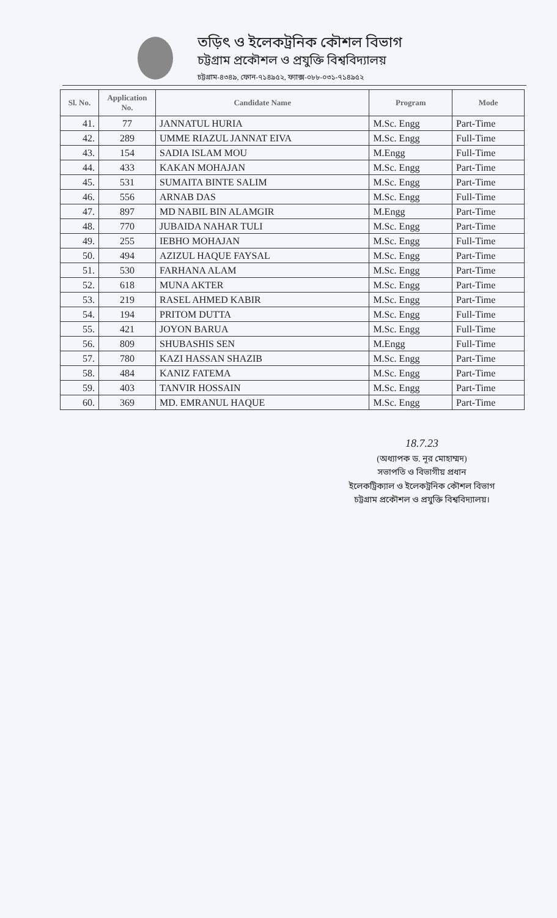তড়িৎ ও ইলেকট্রনিক কৌশল বিভাগ
চট্টগ্রাম প্রকৌশল ও প্রযুক্তি বিশ্ববিদ্যালয়
চট্টগ্রাম-৪৩৪৯, ফোন-৭১৪৯৫২, ফ্যাক্স-০৮৮-০৩১-৭১৪৯৫২
| Sl. No. | Application No. | Candidate Name | Program | Mode |
| --- | --- | --- | --- | --- |
| 41. | 77 | JANNATUL HURIA | M.Sc. Engg | Part-Time |
| 42. | 289 | UMME RIAZUL JANNAT EIVA | M.Sc. Engg | Full-Time |
| 43. | 154 | SADIA ISLAM MOU | M.Engg | Full-Time |
| 44. | 433 | KAKAN MOHAJAN | M.Sc. Engg | Part-Time |
| 45. | 531 | SUMAITA BINTE SALIM | M.Sc. Engg | Part-Time |
| 46. | 556 | ARNAB DAS | M.Sc. Engg | Full-Time |
| 47. | 897 | MD NABIL BIN ALAMGIR | M.Engg | Part-Time |
| 48. | 770 | JUBAIDA NAHAR TULI | M.Sc. Engg | Part-Time |
| 49. | 255 | IEBHO MOHAJAN | M.Sc. Engg | Full-Time |
| 50. | 494 | AZIZUL HAQUE FAYSAL | M.Sc. Engg | Part-Time |
| 51. | 530 | FARHANA ALAM | M.Sc. Engg | Part-Time |
| 52. | 618 | MUNA AKTER | M.Sc. Engg | Part-Time |
| 53. | 219 | RASEL AHMED KABIR | M.Sc. Engg | Part-Time |
| 54. | 194 | PRITOM DUTTA | M.Sc. Engg | Full-Time |
| 55. | 421 | JOYON BARUA | M.Sc. Engg | Full-Time |
| 56. | 809 | SHUBASHIS SEN | M.Engg | Full-Time |
| 57. | 780 | KAZI HASSAN SHAZIB | M.Sc. Engg | Part-Time |
| 58. | 484 | KANIZ FATEMA | M.Sc. Engg | Part-Time |
| 59. | 403 | TANVIR HOSSAIN | M.Sc. Engg | Part-Time |
| 60. | 369 | MD. EMRANUL HAQUE | M.Sc. Engg | Part-Time |
18.7.23
(অধ্যাপক ড. নূর মোহাম্মদ)
সভাপতি ও বিভাগীয় প্রধান
ইলেকট্রিক্যাল ও ইলেকট্রনিক কৌশল বিভাগ
চট্টগ্রাম প্রকৌশল ও প্রযুক্তি বিশ্ববিদ্যালয়।